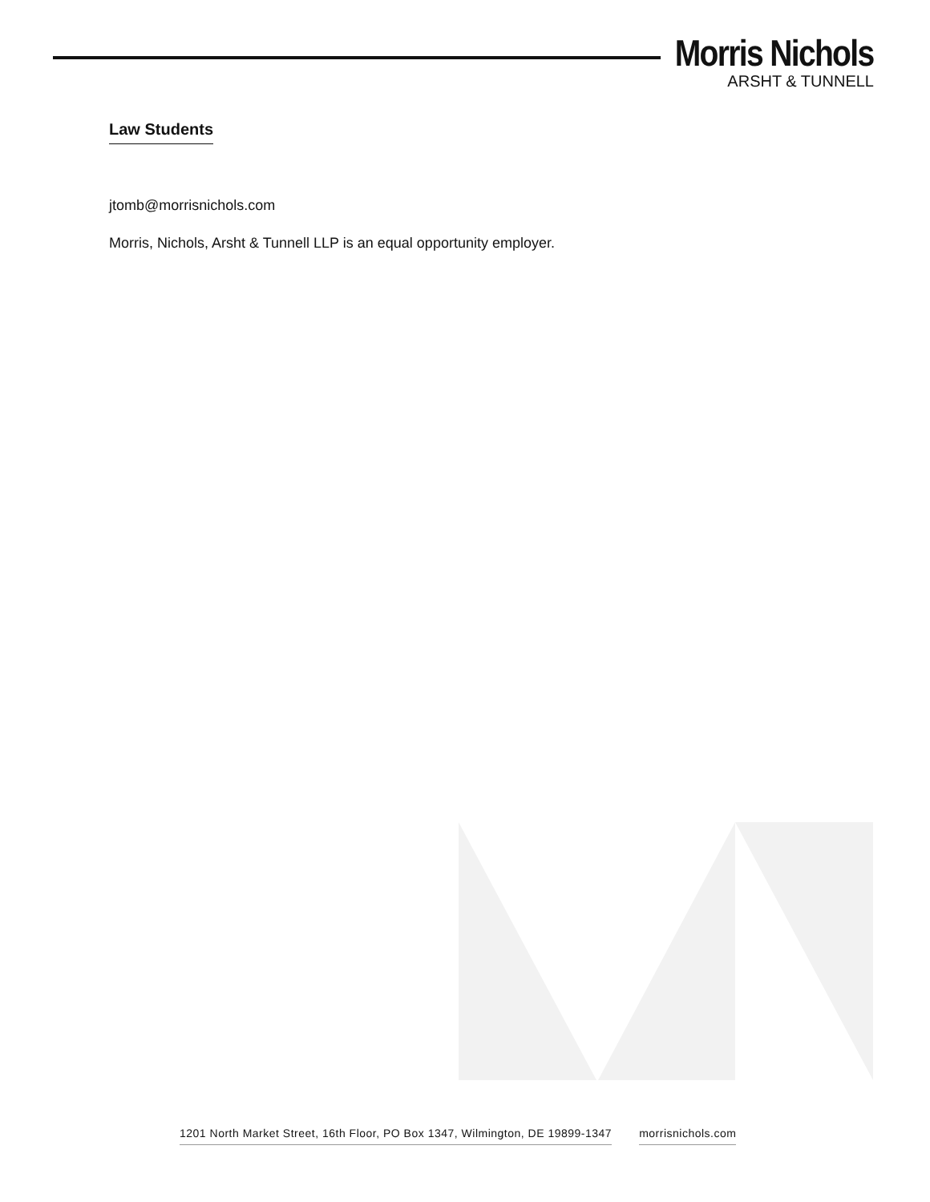Morris Nichols
ARSHT & TUNNELL
Law Students
jtomb@morrisnichols.com
Morris, Nichols, Arsht & Tunnell LLP is an equal opportunity employer.
1201 North Market Street, 16th Floor, PO Box 1347, Wilmington, DE 19899-1347 morrisnichols.com